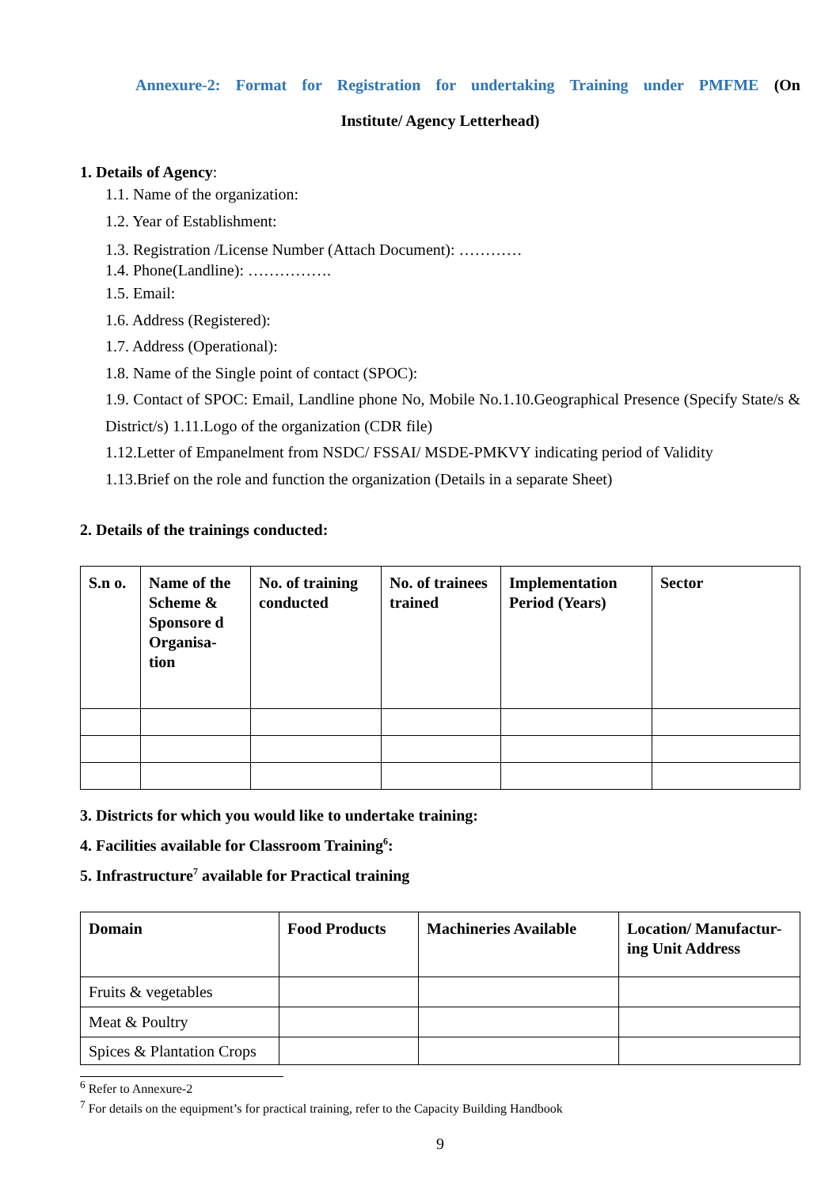Annexure-2: Format for Registration for undertaking Training under PMFME (On
Institute/ Agency Letterhead)
1. Details of Agency:
1.1. Name of the organization:
1.2. Year of Establishment:
1.3. Registration /License Number (Attach Document): …………
1.4. Phone(Landline): …………….
1.5. Email:
1.6. Address (Registered):
1.7. Address (Operational):
1.8. Name of the Single point of contact (SPOC):
1.9. Contact of SPOC: Email, Landline phone No, Mobile No.1.10.Geographical Presence (Specify State/s & District/s) 1.11.Logo of the organization (CDR file)
1.12.Letter of Empanelment from NSDC/ FSSAI/ MSDE-PMKVY indicating period of Validity
1.13.Brief on the role and function the organization (Details in a separate Sheet)
2. Details of the trainings conducted:
| S.n o. | Name of the Scheme & Sponsore d Organisa-tion | No. of training conducted | No. of trainees trained | Implementation Period (Years) | Sector |
| --- | --- | --- | --- | --- | --- |
3. Districts for which you would like to undertake training:
4. Facilities available for Classroom Training<sup>6</sup>:
5. Infrastructure<sup>7</sup> available for Practical training
| Domain | Food Products | Machineries Available | Location/ Manufactur- ing Unit Address |
| --- | --- | --- | --- |
| Fruits & vegetables | | | |
| Meat & Poultry | | | |
| Spices & Plantation Crops | | | |
<sup>6</sup> Refer to Annexure-2
<sup>7</sup> For details on the equipment’s for practical training, refer to the Capacity Building Handbook
9